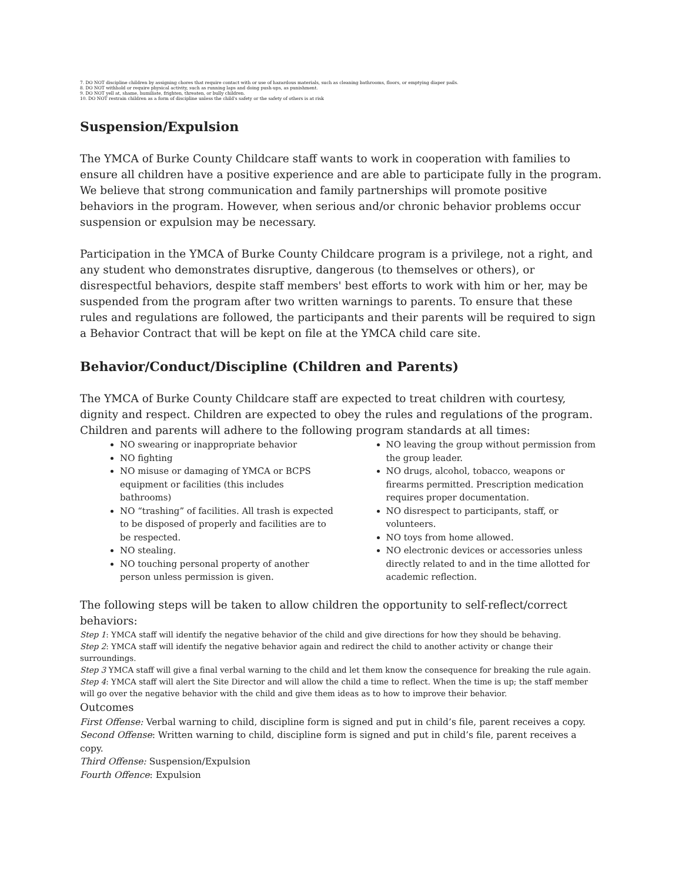7. DO NOT discipline children by assigning chores that require contact with or use of hazardous materials, such as cleaning bathrooms, floors, or emptying diaper pails.
8. DO NOT withhold or require physical activity, such as running laps and doing push-ups, as punishment.
9. DO NOT yell at, shame, humiliate, frighten, threaten, or bully children.
10. DO NOT restrain children as a form of discipline unless the child's safety or the safety of others is at risk
Suspension/Expulsion
The YMCA of Burke County Childcare staff wants to work in cooperation with families to ensure all children have a positive experience and are able to participate fully in the program. We believe that strong communication and family partnerships will promote positive behaviors in the program. However, when serious and/or chronic behavior problems occur suspension or expulsion may be necessary.
Participation in the YMCA of Burke County Childcare program is a privilege, not a right, and any student who demonstrates disruptive, dangerous (to themselves or others), or disrespectful behaviors, despite staff members' best efforts to work with him or her, may be suspended from the program after two written warnings to parents. To ensure that these rules and regulations are followed, the participants and their parents will be required to sign a Behavior Contract that will be kept on file at the YMCA child care site.
Behavior/Conduct/Discipline (Children and Parents)
The YMCA of Burke County Childcare staff are expected to treat children with courtesy, dignity and respect. Children are expected to obey the rules and regulations of the program. Children and parents will adhere to the following program standards at all times:
NO swearing or inappropriate behavior
NO fighting
NO misuse or damaging of YMCA or BCPS equipment or facilities (this includes bathrooms)
NO “trashing” of facilities. All trash is expected to be disposed of properly and facilities are to be respected.
NO stealing.
NO touching personal property of another person unless permission is given.
NO leaving the group without permission from the group leader.
NO drugs, alcohol, tobacco, weapons or firearms permitted. Prescription medication requires proper documentation.
NO disrespect to participants, staff, or volunteers.
NO toys from home allowed.
NO electronic devices or accessories unless directly related to and in the time allotted for academic reflection.
The following steps will be taken to allow children the opportunity to self-reflect/correct behaviors:
Step 1: YMCA staff will identify the negative behavior of the child and give directions for how they should be behaving.
Step 2: YMCA staff will identify the negative behavior again and redirect the child to another activity or change their surroundings.
Step 3 YMCA staff will give a final verbal warning to the child and let them know the consequence for breaking the rule again.
Step 4: YMCA staff will alert the Site Director and will allow the child a time to reflect. When the time is up; the staff member will go over the negative behavior with the child and give them ideas as to how to improve their behavior.
Outcomes
First Offense: Verbal warning to child, discipline form is signed and put in child’s file, parent receives a copy.
Second Offense: Written warning to child, discipline form is signed and put in child’s file, parent receives a copy.
Third Offense: Suspension/Expulsion
Fourth Offence: Expulsion